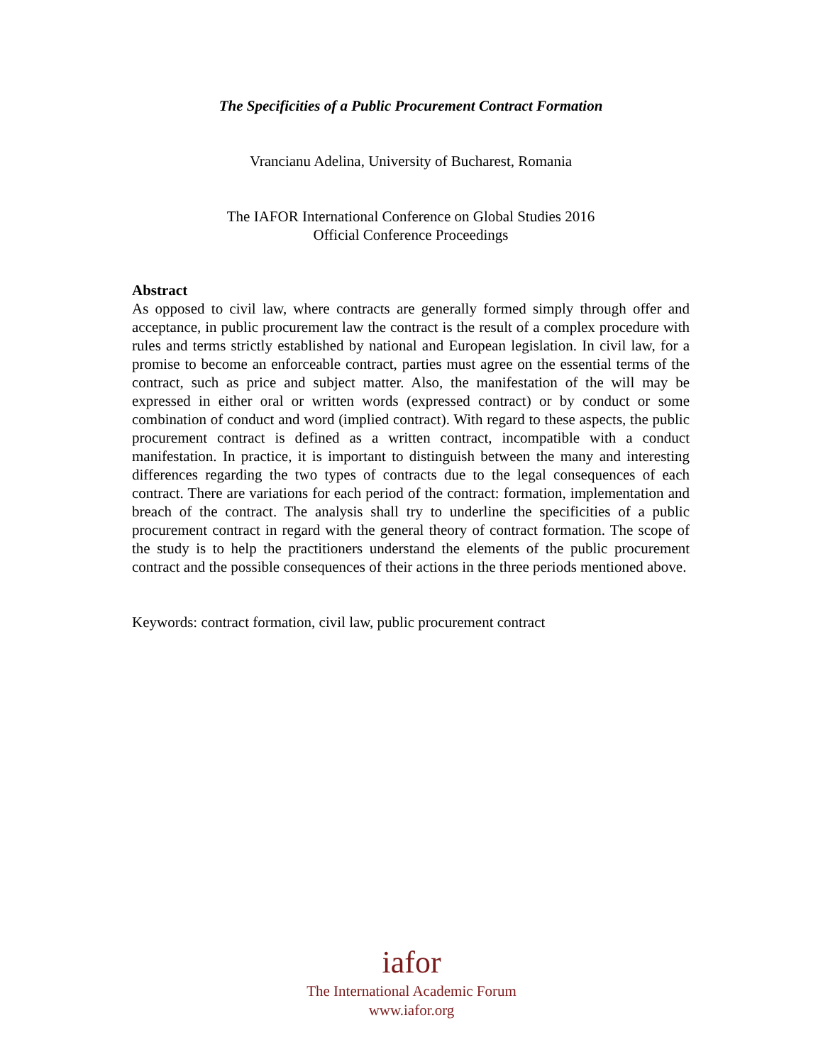The Specificities of a Public Procurement Contract Formation
Vrancianu Adelina, University of Bucharest, Romania
The IAFOR International Conference on Global Studies 2016
Official Conference Proceedings
Abstract
As opposed to civil law, where contracts are generally formed simply through offer and acceptance, in public procurement law the contract is the result of a complex procedure with rules and terms strictly established by national and European legislation. In civil law, for a promise to become an enforceable contract, parties must agree on the essential terms of the contract, such as price and subject matter. Also, the manifestation of the will may be expressed in either oral or written words (expressed contract) or by conduct or some combination of conduct and word (implied contract). With regard to these aspects, the public procurement contract is defined as a written contract, incompatible with a conduct manifestation. In practice, it is important to distinguish between the many and interesting differences regarding the two types of contracts due to the legal consequences of each contract. There are variations for each period of the contract: formation, implementation and breach of the contract. The analysis shall try to underline the specificities of a public procurement contract in regard with the general theory of contract formation. The scope of the study is to help the practitioners understand the elements of the public procurement contract and the possible consequences of their actions in the three periods mentioned above.
Keywords: contract formation, civil law, public procurement contract
iafor
The International Academic Forum
www.iafor.org